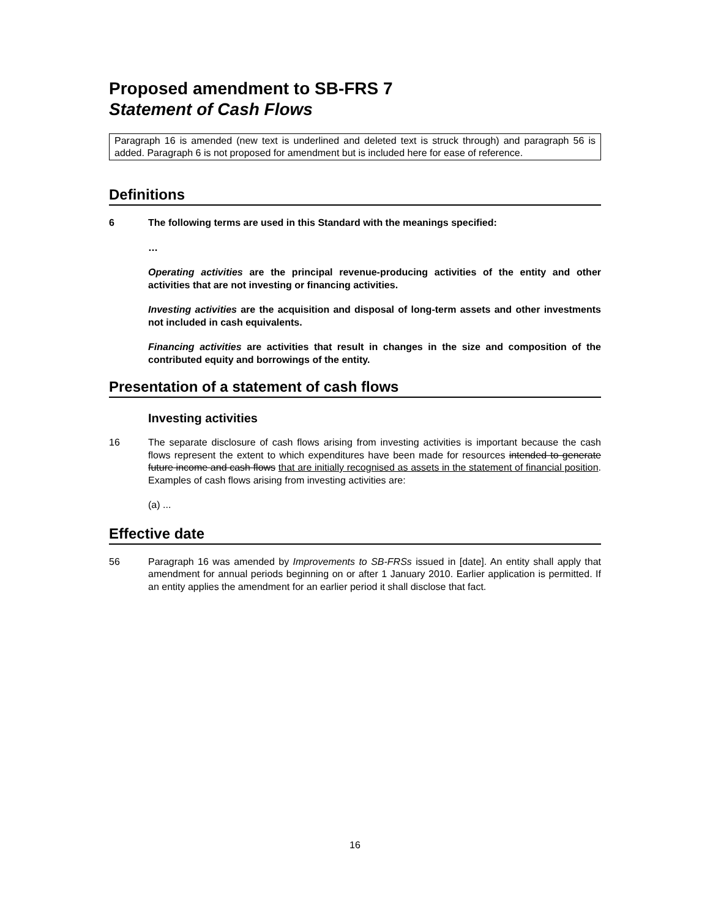Proposed amendment to SB-FRS 7
Statement of Cash Flows
Paragraph 16 is amended (new text is underlined and deleted text is struck through) and paragraph 56 is added. Paragraph 6 is not proposed for amendment but is included here for ease of reference.
Definitions
6 The following terms are used in this Standard with the meanings specified:
…
Operating activities are the principal revenue-producing activities of the entity and other activities that are not investing or financing activities.
Investing activities are the acquisition and disposal of long-term assets and other investments not included in cash equivalents.
Financing activities are activities that result in changes in the size and composition of the contributed equity and borrowings of the entity.
Presentation of a statement of cash flows
Investing activities
16 The separate disclosure of cash flows arising from investing activities is important because the cash flows represent the extent to which expenditures have been made for resources intended to generate future income and cash flows that are initially recognised as assets in the statement of financial position. Examples of cash flows arising from investing activities are:
(a) ...
Effective date
56 Paragraph 16 was amended by Improvements to SB-FRSs issued in [date]. An entity shall apply that amendment for annual periods beginning on or after 1 January 2010. Earlier application is permitted. If an entity applies the amendment for an earlier period it shall disclose that fact.
16